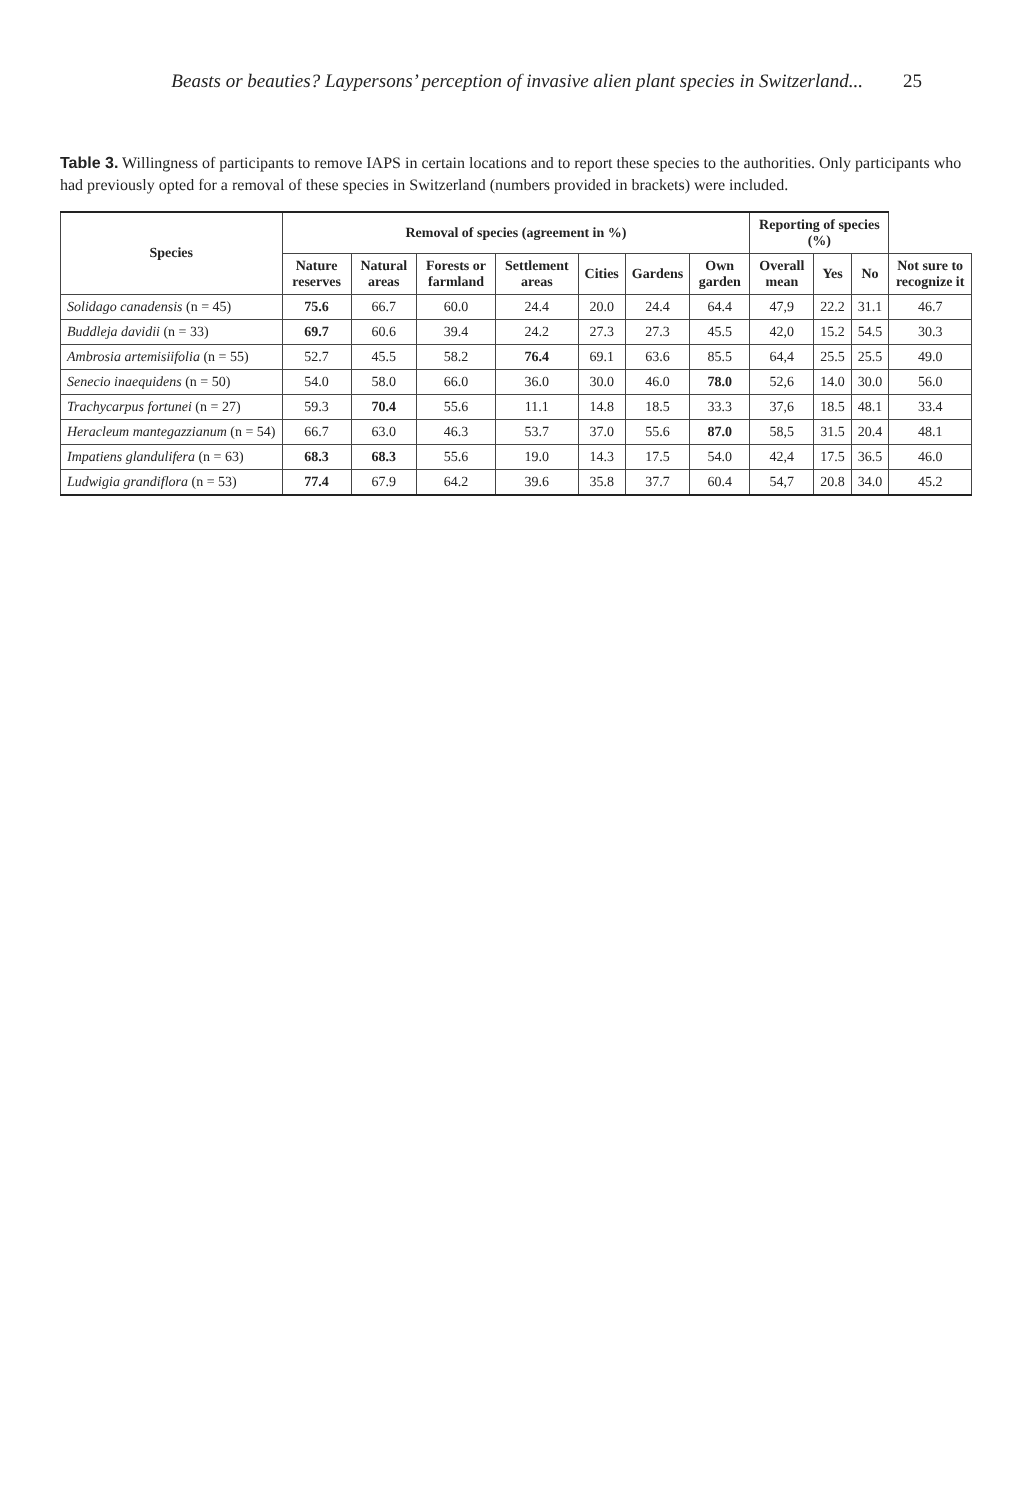Beasts or beauties? Laypersons’ perception of invasive alien plant species in Switzerland... 25
Table 3. Willingness of participants to remove IAPS in certain locations and to report these species to the authorities. Only participants who had previously opted for a removal of these species in Switzerland (numbers provided in brackets) were included.
| Species | Removal of species (agreement in %) | | | | | | | Reporting of species (%) | | | |
| --- | --- | --- | --- | --- | --- | --- | --- | --- | --- | --- | --- |
| | Nature reserves | Natural areas | Forests or farmland | Settlement areas | Cities | Gardens | Own garden | Overall mean | Yes | No | Not sure to recognize it |
| Solidago canadensis (n = 45) | 75.6 | 66.7 | 60.0 | 24.4 | 20.0 | 24.4 | 64.4 | 47,9 | 22.2 | 31.1 | 46.7 |
| Buddleja davidii (n = 33) | 69.7 | 60.6 | 39.4 | 24.2 | 27.3 | 27.3 | 45.5 | 42,0 | 15.2 | 54.5 | 30.3 |
| Ambrosia artemisiifolia (n = 55) | 52.7 | 45.5 | 58.2 | 76.4 | 69.1 | 63.6 | 85.5 | 64,4 | 25.5 | 25.5 | 49.0 |
| Senecio inaequidens (n = 50) | 54.0 | 58.0 | 66.0 | 36.0 | 30.0 | 46.0 | 78.0 | 52,6 | 14.0 | 30.0 | 56.0 |
| Trachycarpus fortunei (n = 27) | 59.3 | 70.4 | 55.6 | 11.1 | 14.8 | 18.5 | 33.3 | 37,6 | 18.5 | 48.1 | 33.4 |
| Heracleum mantegazzianum (n = 54) | 66.7 | 63.0 | 46.3 | 53.7 | 37.0 | 55.6 | 87.0 | 58,5 | 31.5 | 20.4 | 48.1 |
| Impatiens glandulifera (n = 63) | 68.3 | 68.3 | 55.6 | 19.0 | 14.3 | 17.5 | 54.0 | 42,4 | 17.5 | 36.5 | 46.0 |
| Ludwigia grandiflora (n = 53) | 77.4 | 67.9 | 64.2 | 39.6 | 35.8 | 37.7 | 60.4 | 54,7 | 20.8 | 34.0 | 45.2 |